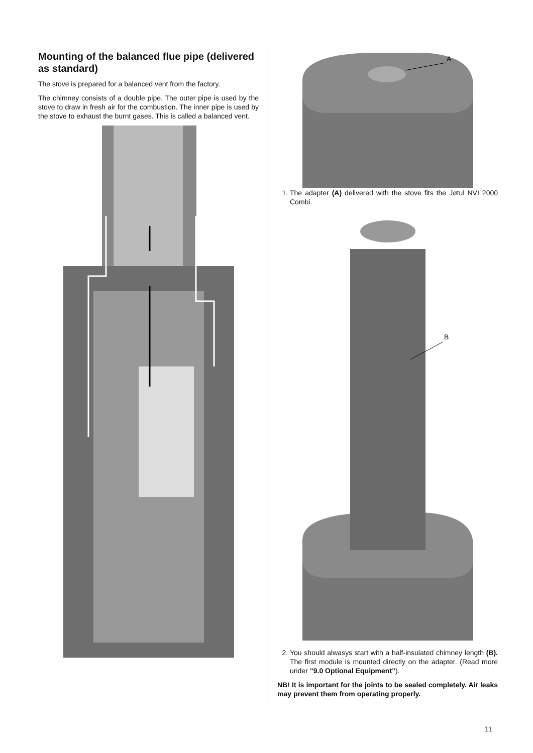Mounting of the balanced flue pipe (delivered as standard)
The stove is prepared for a balanced vent from the factory.
The chimney consists of a double pipe. The outer pipe is used by the stove to draw in fresh air for the combustion. The inner pipe is used by the stove to exhaust the burnt gases. This is called a balanced vent.
A
1. The adapter (A) delivered with the stove fits the Jøtul NVI 2000 Combi.
B
2. You should alwasys start with a half-insulated chimney length (B). The first module is mounted directly on the adapter. (Read more under ”9.0 Optional Equipment”).
NB! It is important for the joints to be sealed completely. Air leaks may prevent them from operating properly.
11